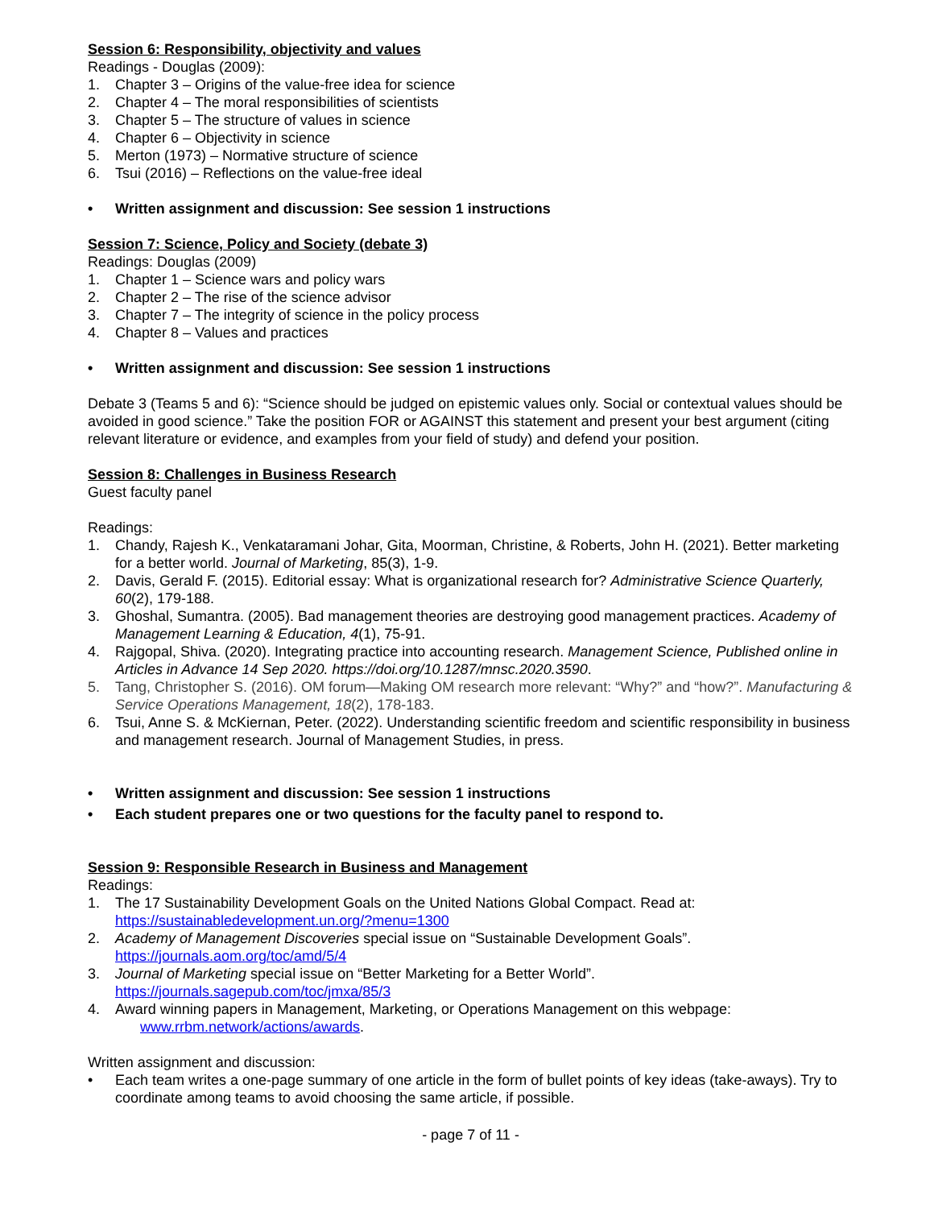Session 6: Responsibility, objectivity and values
Readings - Douglas (2009):
1. Chapter 3 – Origins of the value-free idea for science
2. Chapter 4 – The moral responsibilities of scientists
3. Chapter 5 – The structure of values in science
4. Chapter 6 – Objectivity in science
5. Merton (1973) – Normative structure of science
6. Tsui (2016) – Reflections on the value-free ideal
• Written assignment and discussion: See session 1 instructions
Session 7: Science, Policy and Society (debate 3)
Readings: Douglas (2009)
1. Chapter 1 – Science wars and policy wars
2. Chapter 2 – The rise of the science advisor
3. Chapter 7 – The integrity of science in the policy process
4. Chapter 8 – Values and practices
• Written assignment and discussion: See session 1 instructions
Debate 3 (Teams 5 and 6): “Science should be judged on epistemic values only. Social or contextual values should be avoided in good science.” Take the position FOR or AGAINST this statement and present your best argument (citing relevant literature or evidence, and examples from your field of study) and defend your position.
Session 8: Challenges in Business Research
Guest faculty panel
Readings:
1. Chandy, Rajesh K., Venkataramani Johar, Gita, Moorman, Christine, & Roberts, John H. (2021). Better marketing for a better world. Journal of Marketing, 85(3), 1-9.
2. Davis, Gerald F. (2015). Editorial essay: What is organizational research for? Administrative Science Quarterly, 60(2), 179-188.
3. Ghoshal, Sumantra. (2005). Bad management theories are destroying good management practices. Academy of Management Learning & Education, 4(1), 75-91.
4. Rajgopal, Shiva. (2020). Integrating practice into accounting research. Management Science, Published online in Articles in Advance 14 Sep 2020. https://doi.org/10.1287/mnsc.2020.3590.
5. Tang, Christopher S. (2016). OM forum—Making OM research more relevant: “Why?” and “how?”. Manufacturing & Service Operations Management, 18(2), 178-183.
6. Tsui, Anne S. & McKiernan, Peter. (2022). Understanding scientific freedom and scientific responsibility in business and management research. Journal of Management Studies, in press.
• Written assignment and discussion: See session 1 instructions
• Each student prepares one or two questions for the faculty panel to respond to.
Session 9: Responsible Research in Business and Management
Readings:
1. The 17 Sustainability Development Goals on the United Nations Global Compact. Read at:
https://sustainabledevelopment.un.org/?menu=1300
2. Academy of Management Discoveries special issue on “Sustainable Development Goals”.
https://journals.aom.org/toc/amd/5/4
3. Journal of Marketing special issue on “Better Marketing for a Better World”.
https://journals.sagepub.com/toc/jmxa/85/3
4. Award winning papers in Management, Marketing, or Operations Management on this webpage:
www.rrbm.network/actions/awards.
Written assignment and discussion:
• Each team writes a one-page summary of one article in the form of bullet points of key ideas (take-aways). Try to coordinate among teams to avoid choosing the same article, if possible.
- page 7 of 11 -